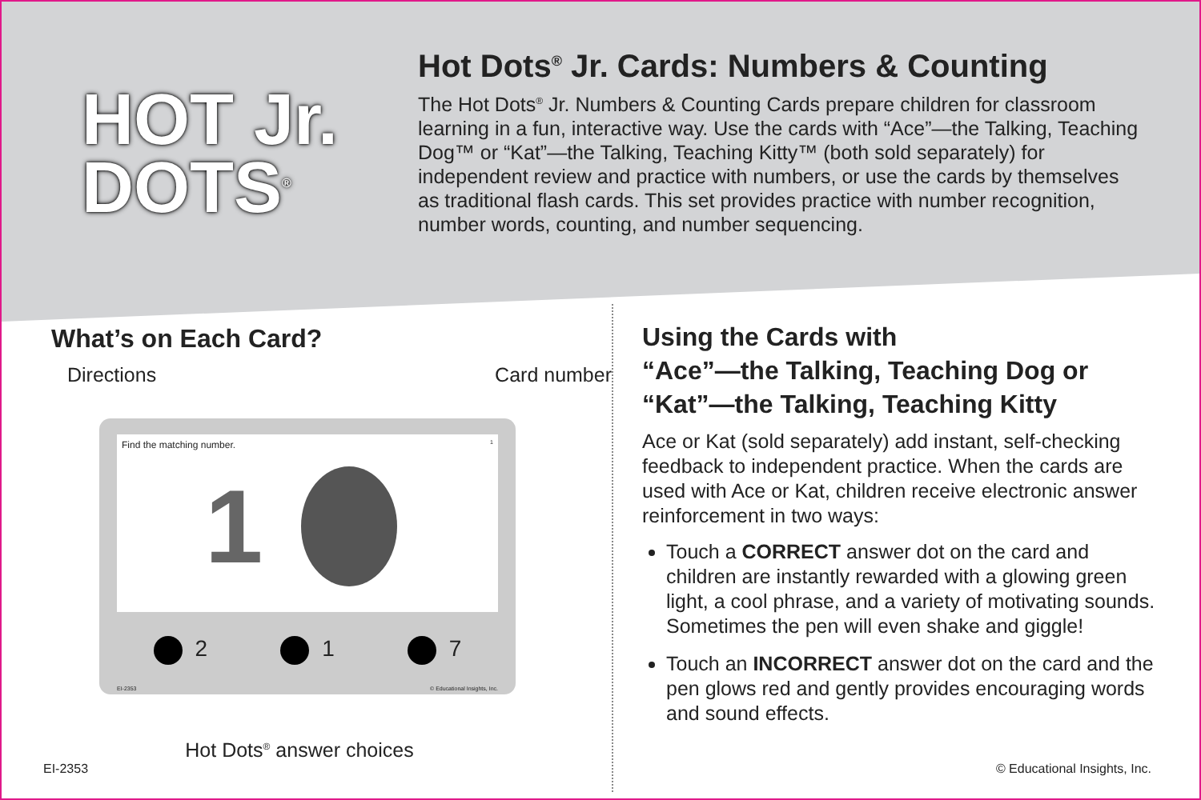HOT Jr.
DOTS<sup>®</sup>
Hot Dots<sup>®</sup> Jr. Cards: Numbers & Counting
The Hot Dots<sup>®</sup> Jr. Numbers & Counting Cards prepare children for classroom learning in a fun, interactive way. Use the cards with “Ace”—the Talking, Teaching Dog™ or “Kat”—the Talking, Teaching Kitty™ (both sold separately) for independent review and practice with numbers, or use the cards by themselves as traditional flash cards. This set provides practice with number recognition, number words, counting, and number sequencing.
What’s on Each Card?
Directions Card number
Find the matching number. 1
1
2 1 7
EI-2353 © Educational Insights, Inc.
Hot Dots<sup>®</sup> answer choices
Using the Cards with
“Ace”—the Talking, Teaching Dog or
“Kat”—the Talking, Teaching Kitty
Ace or Kat (sold separately) add instant, self-checking feedback to independent practice. When the cards are used with Ace or Kat, children receive electronic answer reinforcement in two ways:
Touch a CORRECT answer dot on the card and children are instantly rewarded with a glowing green light, a cool phrase, and a variety of motivating sounds. Sometimes the pen will even shake and giggle!
Touch an INCORRECT answer dot on the card and the pen glows red and gently provides encouraging words and sound effects.
EI-2353 © Educational Insights, Inc.